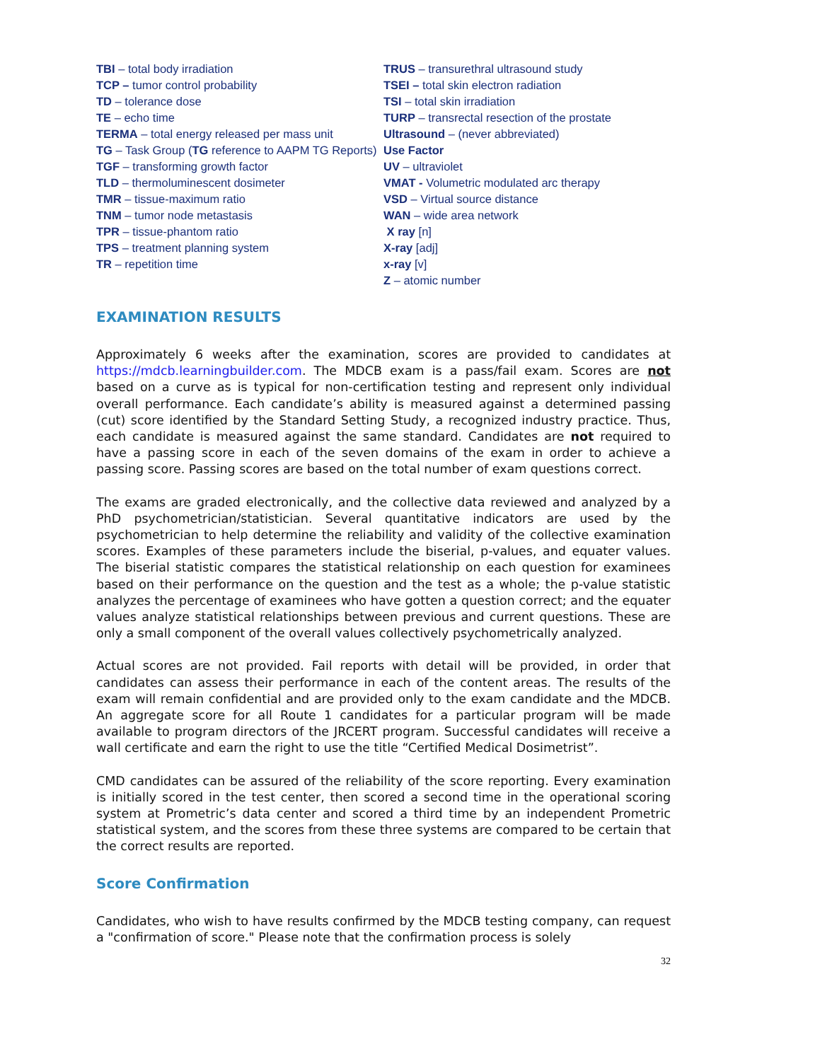TBI – total body irradiation
TCP – tumor control probability
TD – tolerance dose
TE – echo time
TERMA – total energy released per mass unit
TG – Task Group (TG reference to AAPM TG Reports)
TGF – transforming growth factor
TLD – thermoluminescent dosimeter
TMR – tissue-maximum ratio
TNM – tumor node metastasis
TPR – tissue-phantom ratio
TPS – treatment planning system
TR – repetition time
TRUS – transurethral ultrasound study
TSEI – total skin electron radiation
TSI – total skin irradiation
TURP – transrectal resection of the prostate
Ultrasound – (never abbreviated)
Use Factor
UV – ultraviolet
VMAT - Volumetric modulated arc therapy
VSD – Virtual source distance
WAN – wide area network
X ray [n]
X-ray [adj]
x-ray [v]
Z – atomic number
EXAMINATION RESULTS
Approximately 6 weeks after the examination, scores are provided to candidates at https://mdcb.learningbuilder.com. The MDCB exam is a pass/fail exam. Scores are not based on a curve as is typical for non-certification testing and represent only individual overall performance. Each candidate’s ability is measured against a determined passing (cut) score identified by the Standard Setting Study, a recognized industry practice. Thus, each candidate is measured against the same standard. Candidates are not required to have a passing score in each of the seven domains of the exam in order to achieve a passing score. Passing scores are based on the total number of exam questions correct.
The exams are graded electronically, and the collective data reviewed and analyzed by a PhD psychometrician/statistician. Several quantitative indicators are used by the psychometrician to help determine the reliability and validity of the collective examination scores. Examples of these parameters include the biserial, p-values, and equater values. The biserial statistic compares the statistical relationship on each question for examinees based on their performance on the question and the test as a whole; the p-value statistic analyzes the percentage of examinees who have gotten a question correct; and the equater values analyze statistical relationships between previous and current questions. These are only a small component of the overall values collectively psychometrically analyzed.
Actual scores are not provided. Fail reports with detail will be provided, in order that candidates can assess their performance in each of the content areas. The results of the exam will remain confidential and are provided only to the exam candidate and the MDCB. An aggregate score for all Route 1 candidates for a particular program will be made available to program directors of the JRCERT program. Successful candidates will receive a wall certificate and earn the right to use the title “Certified Medical Dosimetrist”.
CMD candidates can be assured of the reliability of the score reporting. Every examination is initially scored in the test center, then scored a second time in the operational scoring system at Prometric’s data center and scored a third time by an independent Prometric statistical system, and the scores from these three systems are compared to be certain that the correct results are reported.
Score Confirmation
Candidates, who wish to have results confirmed by the MDCB testing company, can request a "confirmation of score." Please note that the confirmation process is solely
32